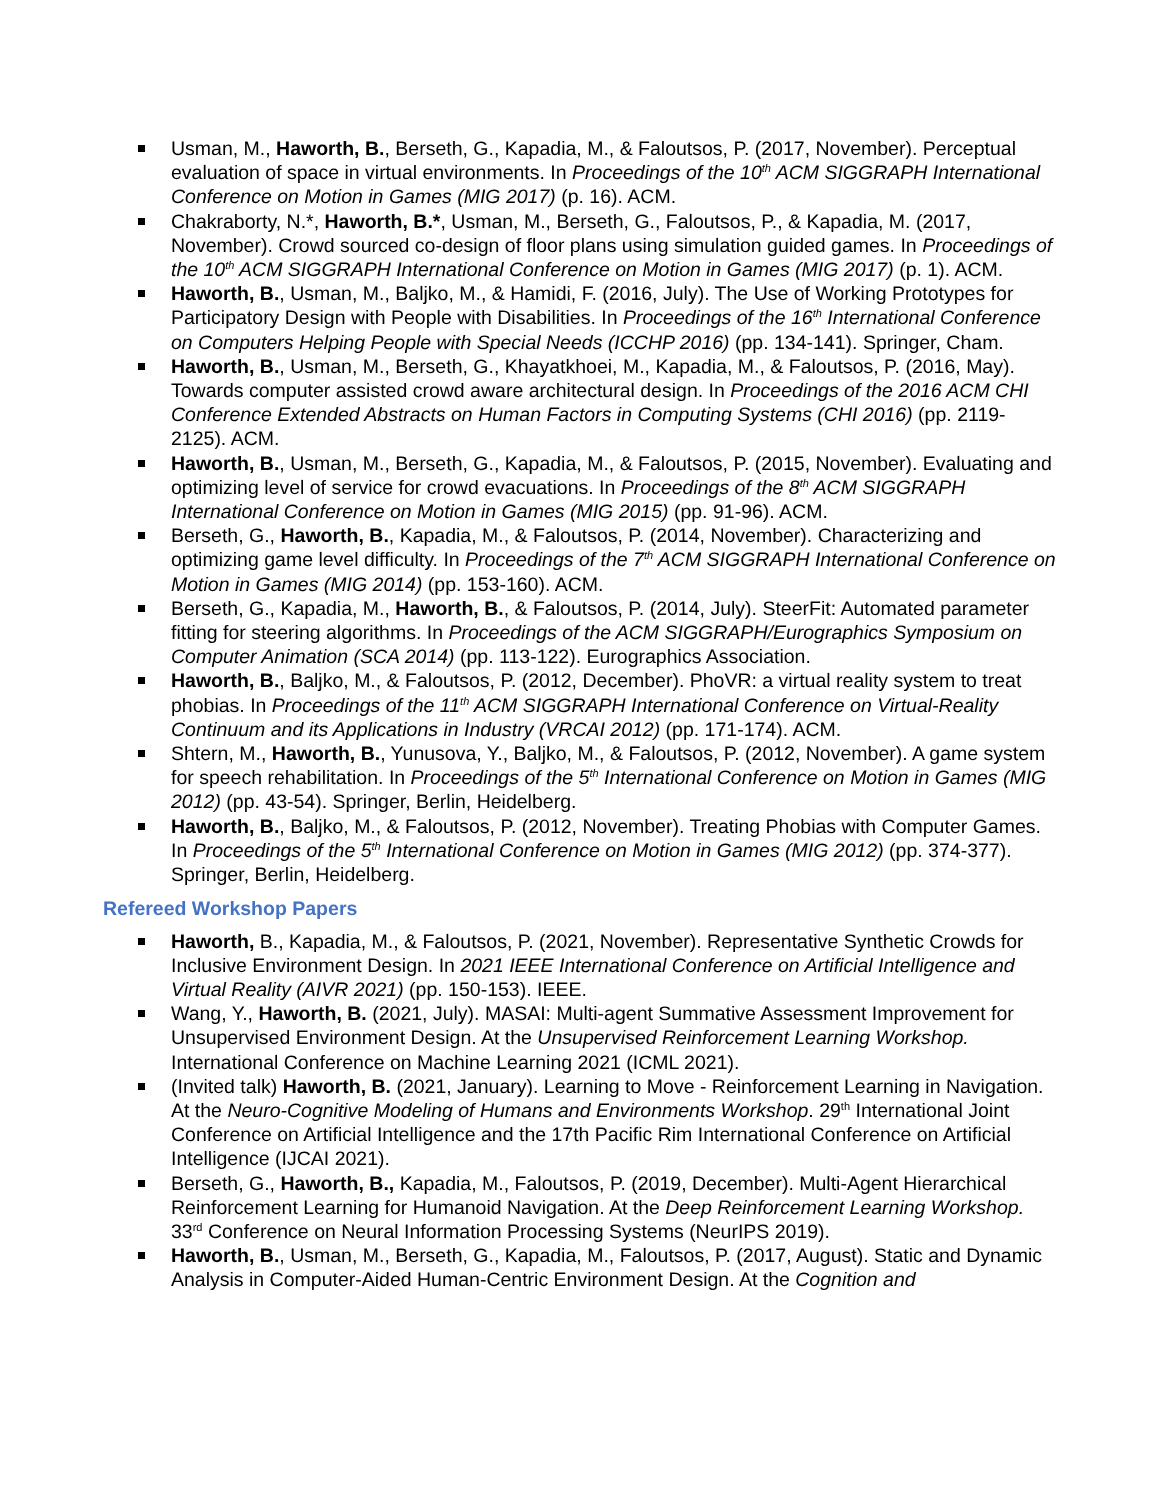Usman, M., Haworth, B., Berseth, G., Kapadia, M., & Faloutsos, P. (2017, November). Perceptual evaluation of space in virtual environments. In Proceedings of the 10<sup>th</sup> ACM SIGGRAPH International Conference on Motion in Games (MIG 2017) (p. 16). ACM.
Chakraborty, N.*, Haworth, B.*, Usman, M., Berseth, G., Faloutsos, P., & Kapadia, M. (2017, November). Crowd sourced co-design of floor plans using simulation guided games. In Proceedings of the 10<sup>th</sup> ACM SIGGRAPH International Conference on Motion in Games (MIG 2017) (p. 1). ACM.
Haworth, B., Usman, M., Baljko, M., & Hamidi, F. (2016, July). The Use of Working Prototypes for Participatory Design with People with Disabilities. In Proceedings of the 16<sup>th</sup> International Conference on Computers Helping People with Special Needs (ICCHP 2016) (pp. 134-141). Springer, Cham.
Haworth, B., Usman, M., Berseth, G., Khayatkhoei, M., Kapadia, M., & Faloutsos, P. (2016, May). Towards computer assisted crowd aware architectural design. In Proceedings of the 2016 ACM CHI Conference Extended Abstracts on Human Factors in Computing Systems (CHI 2016) (pp. 2119-2125). ACM.
Haworth, B., Usman, M., Berseth, G., Kapadia, M., & Faloutsos, P. (2015, November). Evaluating and optimizing level of service for crowd evacuations. In Proceedings of the 8<sup>th</sup> ACM SIGGRAPH International Conference on Motion in Games (MIG 2015) (pp. 91-96). ACM.
Berseth, G., Haworth, B., Kapadia, M., & Faloutsos, P. (2014, November). Characterizing and optimizing game level difficulty. In Proceedings of the 7<sup>th</sup> ACM SIGGRAPH International Conference on Motion in Games (MIG 2014) (pp. 153-160). ACM.
Berseth, G., Kapadia, M., Haworth, B., & Faloutsos, P. (2014, July). SteerFit: Automated parameter fitting for steering algorithms. In Proceedings of the ACM SIGGRAPH/Eurographics Symposium on Computer Animation (SCA 2014) (pp. 113-122). Eurographics Association.
Haworth, B., Baljko, M., & Faloutsos, P. (2012, December). PhoVR: a virtual reality system to treat phobias. In Proceedings of the 11<sup>th</sup> ACM SIGGRAPH International Conference on Virtual-Reality Continuum and its Applications in Industry (VRCAI 2012) (pp. 171-174). ACM.
Shtern, M., Haworth, B., Yunusova, Y., Baljko, M., & Faloutsos, P. (2012, November). A game system for speech rehabilitation. In Proceedings of the 5<sup>th</sup> International Conference on Motion in Games (MIG 2012) (pp. 43-54). Springer, Berlin, Heidelberg.
Haworth, B., Baljko, M., & Faloutsos, P. (2012, November). Treating Phobias with Computer Games. In Proceedings of the 5<sup>th</sup> International Conference on Motion in Games (MIG 2012) (pp. 374-377). Springer, Berlin, Heidelberg.
Refereed Workshop Papers
Haworth, B., Kapadia, M., & Faloutsos, P. (2021, November). Representative Synthetic Crowds for Inclusive Environment Design. In 2021 IEEE International Conference on Artificial Intelligence and Virtual Reality (AIVR 2021) (pp. 150-153). IEEE.
Wang, Y., Haworth, B. (2021, July). MASAI: Multi-agent Summative Assessment Improvement for Unsupervised Environment Design. At the Unsupervised Reinforcement Learning Workshop. International Conference on Machine Learning 2021 (ICML 2021).
(Invited talk) Haworth, B. (2021, January). Learning to Move - Reinforcement Learning in Navigation. At the Neuro-Cognitive Modeling of Humans and Environments Workshop. 29<sup>th</sup> International Joint Conference on Artificial Intelligence and the 17th Pacific Rim International Conference on Artificial Intelligence (IJCAI 2021).
Berseth, G., Haworth, B., Kapadia, M., Faloutsos, P. (2019, December). Multi-Agent Hierarchical Reinforcement Learning for Humanoid Navigation. At the Deep Reinforcement Learning Workshop. 33<sup>rd</sup> Conference on Neural Information Processing Systems (NeurIPS 2019).
Haworth, B., Usman, M., Berseth, G., Kapadia, M., Faloutsos, P. (2017, August). Static and Dynamic Analysis in Computer-Aided Human-Centric Environment Design. At the Cognition and